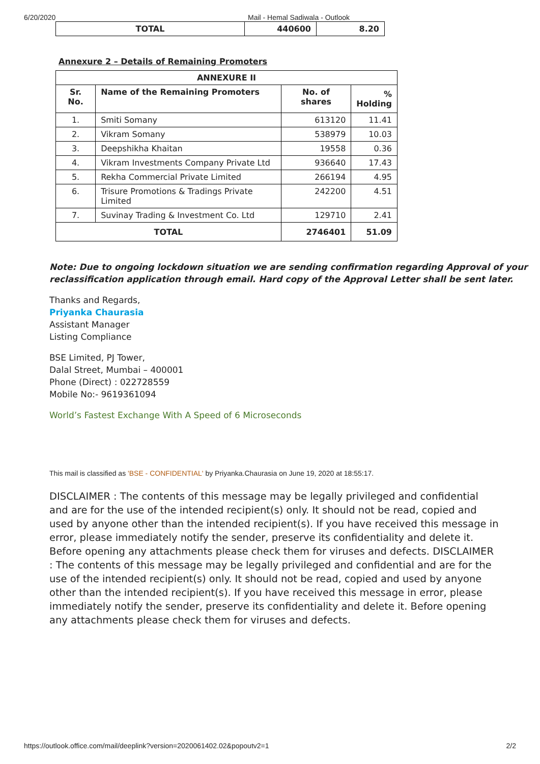6/20/2020 Mail - Hemal Sadiwala - Outlook
| TOTAL | 440600 | 8.20 |
| --- | --- | --- |
Annexure 2 – Details of Remaining Promoters
| ANNEXURE II | | | |
| --- | --- | --- | --- |
| Sr. No. | Name of the Remaining Promoters | No. of shares | % Holding |
| 1. | Smiti Somany | 613120 | 11.41 |
| 2. | Vikram Somany | 538979 | 10.03 |
| 3. | Deepshikha Khaitan | 19558 | 0.36 |
| 4. | Vikram Investments Company Private Ltd | 936640 | 17.43 |
| 5. | Rekha Commercial Private Limited | 266194 | 4.95 |
| 6. | Trisure Promotions & Tradings Private Limited | 242200 | 4.51 |
| 7. | Suvinay Trading & Investment Co. Ltd | 129710 | 2.41 |
| TOTAL | | 2746401 | 51.09 |
Note: Due to ongoing lockdown situation we are sending confirmation regarding Approval of your reclassification application through email. Hard copy of the Approval Letter shall be sent later.
Thanks and Regards,
Priyanka Chaurasia
Assistant Manager
Listing Compliance
BSE Limited, PJ Tower,
Dalal Street, Mumbai – 400001
Phone (Direct) : 022728559
Mobile No:- 9619361094
World’s Fastest Exchange With A Speed of 6 Microseconds
This mail is classified as 'BSE - CONFIDENTIAL' by Priyanka.Chaurasia on June 19, 2020 at 18:55:17.
DISCLAIMER : The contents of this message may be legally privileged and confidential and are for the use of the intended recipient(s) only. It should not be read, copied and used by anyone other than the intended recipient(s). If you have received this message in error, please immediately notify the sender, preserve its confidentiality and delete it. Before opening any attachments please check them for viruses and defects. DISCLAIMER : The contents of this message may be legally privileged and confidential and are for the use of the intended recipient(s) only. It should not be read, copied and used by anyone other than the intended recipient(s). If you have received this message in error, please immediately notify the sender, preserve its confidentiality and delete it. Before opening any attachments please check them for viruses and defects.
https://outlook.office.com/mail/deeplink?version=2020061402.02&popoutv2=1 2/2